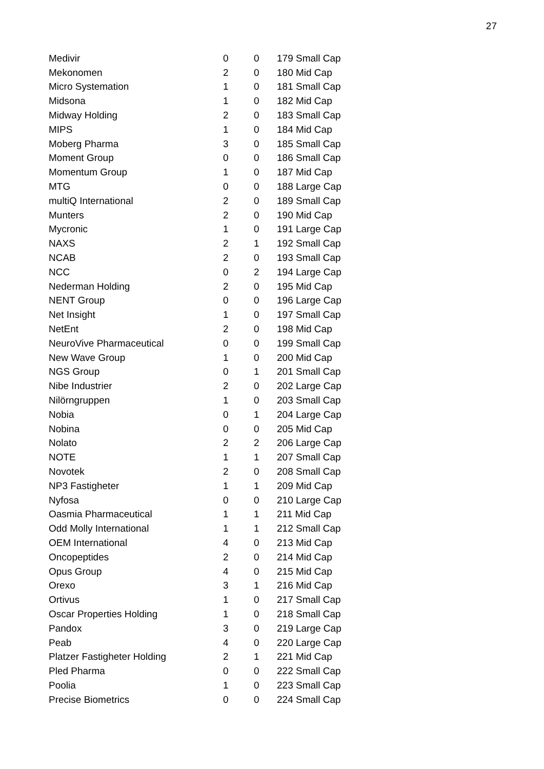27
| Medivir | 0 | 0 | 179 Small Cap |
| Mekonomen | 2 | 0 | 180 Mid Cap |
| Micro Systemation | 1 | 0 | 181 Small Cap |
| Midsona | 1 | 0 | 182 Mid Cap |
| Midway Holding | 2 | 0 | 183 Small Cap |
| MIPS | 1 | 0 | 184 Mid Cap |
| Moberg Pharma | 3 | 0 | 185 Small Cap |
| Moment Group | 0 | 0 | 186 Small Cap |
| Momentum Group | 1 | 0 | 187 Mid Cap |
| MTG | 0 | 0 | 188 Large Cap |
| multiQ International | 2 | 0 | 189 Small Cap |
| Munters | 2 | 0 | 190 Mid Cap |
| Mycronic | 1 | 0 | 191 Large Cap |
| NAXS | 2 | 1 | 192 Small Cap |
| NCAB | 2 | 0 | 193 Small Cap |
| NCC | 0 | 2 | 194 Large Cap |
| Nederman Holding | 2 | 0 | 195 Mid Cap |
| NENT Group | 0 | 0 | 196 Large Cap |
| Net Insight | 1 | 0 | 197 Small Cap |
| NetEnt | 2 | 0 | 198 Mid Cap |
| NeuroVive Pharmaceutical | 0 | 0 | 199 Small Cap |
| New Wave Group | 1 | 0 | 200 Mid Cap |
| NGS Group | 0 | 1 | 201 Small Cap |
| Nibe Industrier | 2 | 0 | 202 Large Cap |
| Nilörngruppen | 1 | 0 | 203 Small Cap |
| Nobia | 0 | 1 | 204 Large Cap |
| Nobina | 0 | 0 | 205 Mid Cap |
| Nolato | 2 | 2 | 206 Large Cap |
| NOTE | 1 | 1 | 207 Small Cap |
| Novotek | 2 | 0 | 208 Small Cap |
| NP3 Fastigheter | 1 | 1 | 209 Mid Cap |
| Nyfosa | 0 | 0 | 210 Large Cap |
| Oasmia Pharmaceutical | 1 | 1 | 211 Mid Cap |
| Odd Molly International | 1 | 1 | 212 Small Cap |
| OEM International | 4 | 0 | 213 Mid Cap |
| Oncopeptides | 2 | 0 | 214 Mid Cap |
| Opus Group | 4 | 0 | 215 Mid Cap |
| Orexo | 3 | 1 | 216 Mid Cap |
| Ortivus | 1 | 0 | 217 Small Cap |
| Oscar Properties Holding | 1 | 0 | 218 Small Cap |
| Pandox | 3 | 0 | 219 Large Cap |
| Peab | 4 | 0 | 220 Large Cap |
| Platzer Fastigheter Holding | 2 | 1 | 221 Mid Cap |
| Pled Pharma | 0 | 0 | 222 Small Cap |
| Poolia | 1 | 0 | 223 Small Cap |
| Precise Biometrics | 0 | 0 | 224 Small Cap |